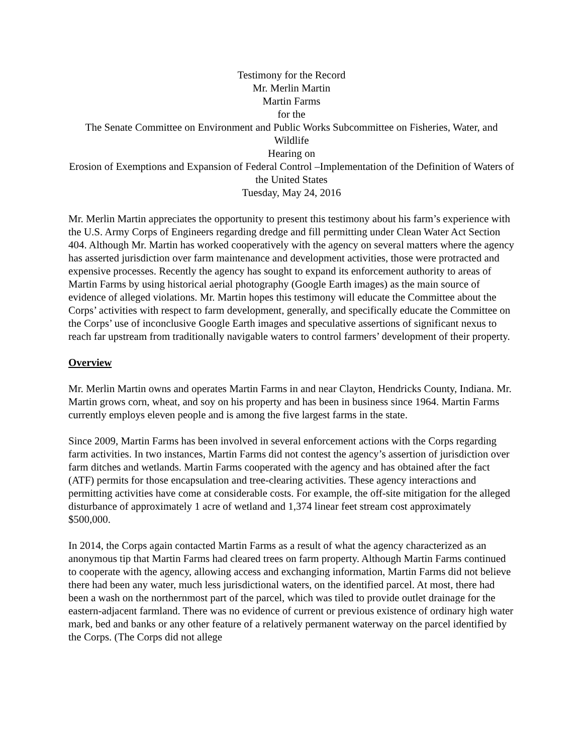Testimony for the Record
Mr. Merlin Martin
Martin Farms
for the
The Senate Committee on Environment and Public Works Subcommittee on Fisheries, Water, and Wildlife
Hearing on
Erosion of Exemptions and Expansion of Federal Control –Implementation of the Definition of Waters of the United States
Tuesday, May 24, 2016
Mr. Merlin Martin appreciates the opportunity to present this testimony about his farm’s experience with the U.S. Army Corps of Engineers regarding dredge and fill permitting under Clean Water Act Section 404. Although Mr. Martin has worked cooperatively with the agency on several matters where the agency has asserted jurisdiction over farm maintenance and development activities, those were protracted and expensive processes. Recently the agency has sought to expand its enforcement authority to areas of Martin Farms by using historical aerial photography (Google Earth images) as the main source of evidence of alleged violations. Mr. Martin hopes this testimony will educate the Committee about the Corps’ activities with respect to farm development, generally, and specifically educate the Committee on the Corps’ use of inconclusive Google Earth images and speculative assertions of significant nexus to reach far upstream from traditionally navigable waters to control farmers’ development of their property.
Overview
Mr. Merlin Martin owns and operates Martin Farms in and near Clayton, Hendricks County, Indiana. Mr. Martin grows corn, wheat, and soy on his property and has been in business since 1964. Martin Farms currently employs eleven people and is among the five largest farms in the state.
Since 2009, Martin Farms has been involved in several enforcement actions with the Corps regarding farm activities. In two instances, Martin Farms did not contest the agency’s assertion of jurisdiction over farm ditches and wetlands. Martin Farms cooperated with the agency and has obtained after the fact (ATF) permits for those encapsulation and tree-clearing activities. These agency interactions and permitting activities have come at considerable costs. For example, the off-site mitigation for the alleged disturbance of approximately 1 acre of wetland and 1,374 linear feet stream cost approximately $500,000.
In 2014, the Corps again contacted Martin Farms as a result of what the agency characterized as an anonymous tip that Martin Farms had cleared trees on farm property. Although Martin Farms continued to cooperate with the agency, allowing access and exchanging information, Martin Farms did not believe there had been any water, much less jurisdictional waters, on the identified parcel. At most, there had been a wash on the northernmost part of the parcel, which was tiled to provide outlet drainage for the eastern-adjacent farmland. There was no evidence of current or previous existence of ordinary high water mark, bed and banks or any other feature of a relatively permanent waterway on the parcel identified by the Corps. (The Corps did not allege